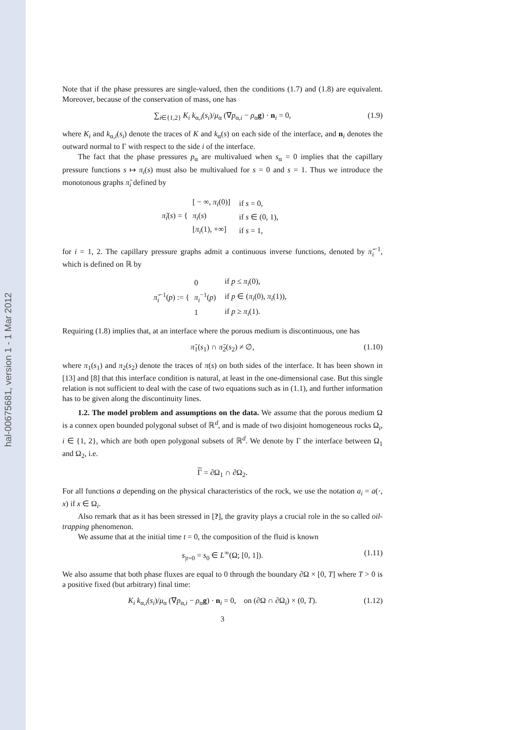hal-00675681, version 1 - 1 Mar 2012
Note that if the phase pressures are single-valued, then the conditions (1.7) and (1.8) are equivalent. Moreover, because of the conservation of mass, one has
∑<sub>i∈{1,2}</sub> K<sub>i</sub> k<sub>α,i</sub>(s<sub>i</sub>)/μ<sub>α</sub> (∇p<sub>α,i</sub> − ρ<sub>α</sub>g) · n<sub>i</sub> = 0, (1.9)
where K<sub>i</sub> and k<sub>α,i</sub>(s<sub>i</sub>) denote the traces of K and k<sub>α</sub>(s) on each side of the interface, and n<sub>i</sub> denotes the outward normal to Γ with respect to the side i of the interface.
The fact that the phase pressures p<sub>α</sub> are multivalued when s<sub>α</sub> = 0 implies that the capillary pressure functions s ↦ π<sub>i</sub>(s) must also be multivalued for s = 0 and s = 1. Thus we introduce the monotonous graphs π̃<sub>i</sub> defined by
π̃<sub>i</sub>(s) = {
| [ − ∞, π<sub>i</sub> (0)] | if s = 0, |
| π<sub>i</sub> ( s ) | if s ∈ (0, 1), |
| [ π<sub>i</sub> (1), +∞] | if s = 1, |
for i = 1, 2. The capillary pressure graphs admit a continuous inverse functions, denoted by π̃<sub>i</sub><sup>−1</sup>, which is defined on ℝ by
π̃<sub>i</sub><sup>−1</sup>(p) := {
| 0 | if p ≤ π<sub>i</sub> (0), |
| π<sub>i</sub><sup>−1</sup>( p ) | if p ∈ ( π<sub>i</sub> (0), π<sub>i</sub> (1)), |
| 1 | if p ≥ π<sub>i</sub> (1). |
Requiring (1.8) implies that, at an interface where the porous medium is discontinuous, one has
π̃<sub>1</sub>(s<sub>1</sub>) ∩ π̃<sub>2</sub>(s<sub>2</sub>) ≠ ∅, (1.10)
where π<sub>1</sub>(s<sub>1</sub>) and π<sub>2</sub>(s<sub>2</sub>) denote the traces of π(s) on both sides of the interface. It has been shown in [13] and [8] that this interface condition is natural, at least in the one-dimensional case. But this single relation is not sufficient to deal with the case of two equations such as in (1.1), and further information has to be given along the discontinuity lines.
1.2. The model problem and assumptions on the data. We assume that the porous medium Ω is a connex open bounded polygonal subset of ℝ<sup>d</sup>, and is made of two disjoint homogeneous rocks Ω<sub>i</sub>, i ∈ {1, 2}, which are both open polygonal subsets of ℝ<sup>d</sup>. We denote by Γ the interface between Ω<sub>1</sub> and Ω<sub>2</sub>, i.e.
Γ = ∂Ω<sub>1</sub> ∩ ∂Ω<sub>2</sub>.
For all functions a depending on the physical characteristics of the rock, we use the notation a<sub>i</sub> = a(·, x) if x ∈ Ω<sub>i</sub>.
Also remark that as it has been stressed in [?], the gravity plays a crucial role in the so called oil-trapping phenomenon.
We assume that at the initial time t = 0, the composition of the fluid is known
s<sub>|t=0</sub> = s<sub>0</sub> ∈ L<sup>∞</sup>(Ω; [0, 1]). (1.11)
We also assume that both phase fluxes are equal to 0 through the boundary ∂Ω × [0, T] where T > 0 is a positive fixed (but arbitrary) final time:
K<sub>i</sub> k<sub>α,i</sub>(s<sub>i</sub>)/μ<sub>α</sub> (∇p<sub>α,i</sub> − ρ<sub>α</sub>g) · n<sub>i</sub> = 0, on (∂Ω ∩ ∂Ω<sub>i</sub>) × (0, T). (1.12)
3